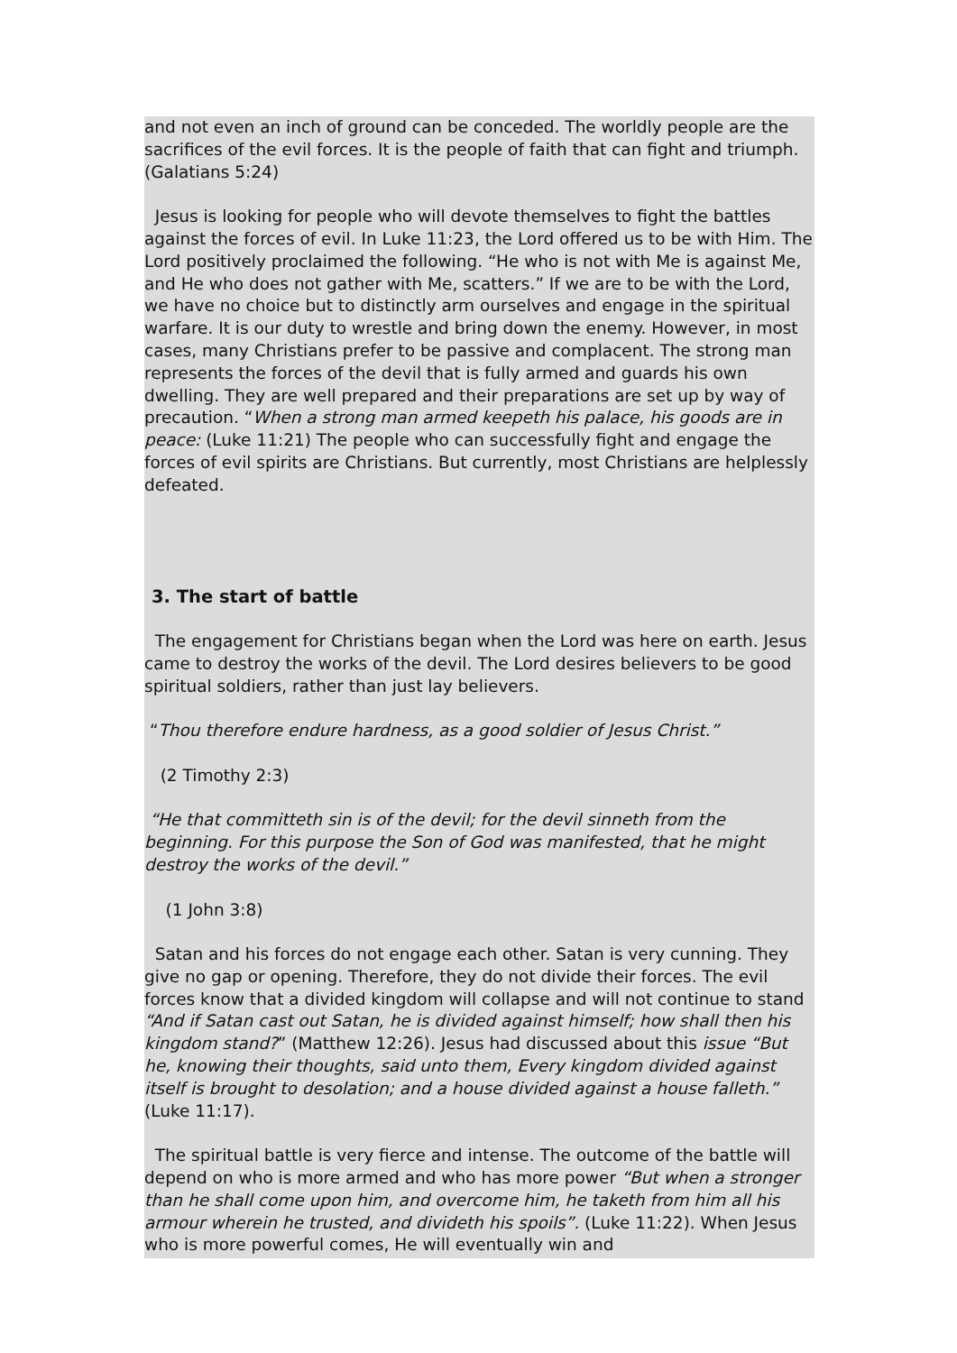and not even an inch of ground can be conceded. The worldly people are the sacrifices of the evil forces. It is the people of faith that can fight and triumph. (Galatians 5:24)
Jesus is looking for people who will devote themselves to fight the battles against the forces of evil. In Luke 11:23, the Lord offered us to be with Him. The Lord positively proclaimed the following. “He who is not with Me is against Me, and He who does not gather with Me, scatters.” If we are to be with the Lord, we have no choice but to distinctly arm ourselves and engage in the spiritual warfare. It is our duty to wrestle and bring down the enemy. However, in most cases, many Christians prefer to be passive and complacent. The strong man represents the forces of the devil that is fully armed and guards his own dwelling. They are well prepared and their preparations are set up by way of precaution. “When a strong man armed keepeth his palace, his goods are in peace: (Luke 11:21) The people who can successfully fight and engage the forces of evil spirits are Christians. But currently, most Christians are helplessly defeated.
3. The start of battle
The engagement for Christians began when the Lord was here on earth. Jesus came to destroy the works of the devil. The Lord desires believers to be good spiritual soldiers, rather than just lay believers.
“Thou therefore endure hardness, as a good soldier of Jesus Christ.”
(2 Timothy 2:3)
“He that committeth sin is of the devil; for the devil sinneth from the beginning. For this purpose the Son of God was manifested, that he might destroy the works of the devil.”
(1 John 3:8)
Satan and his forces do not engage each other. Satan is very cunning. They give no gap or opening. Therefore, they do not divide their forces. The evil forces know that a divided kingdom will collapse and will not continue to stand “And if Satan cast out Satan, he is divided against himself; how shall then his kingdom stand?” (Matthew 12:26). Jesus had discussed about this issue “But he, knowing their thoughts, said unto them, Every kingdom divided against itself is brought to desolation; and a house divided against a house falleth.” (Luke 11:17).
The spiritual battle is very fierce and intense. The outcome of the battle will depend on who is more armed and who has more power “But when a stronger than he shall come upon him, and overcome him, he taketh from him all his armour wherein he trusted, and divideth his spoils”. (Luke 11:22). When Jesus who is more powerful comes, He will eventually win and